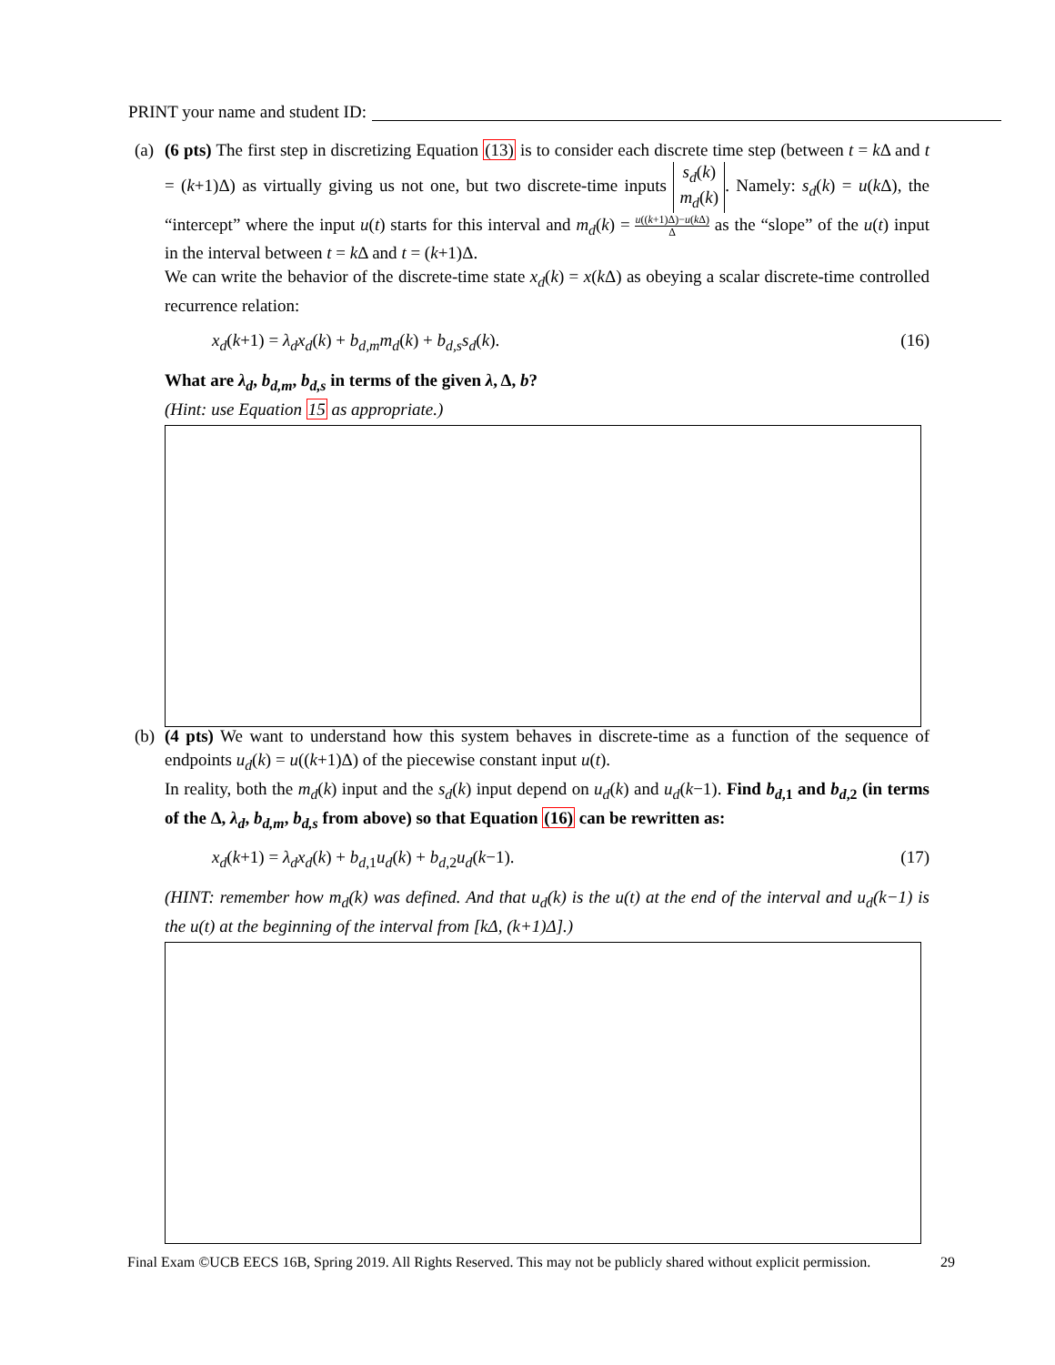PRINT your name and student ID:
(a)
(6 pts) The first step in discretizing Equation (13) is to consider each discrete time step (between t = k Δ and t = (k+1)Δ) as virtually giving us not one, but two discrete-time inputs s<sub>d</sub>(k)
m<sub>d</sub>(k). Namely: s<sub>d</sub>(k) = u(k Δ), the “intercept” where the input u(t) starts for this interval and m<sub>d</sub>(k) = u((k+1)Δ)−u(k Δ) Δ as the “slope” of the u(t) input in the interval between t = k Δ and t = (k+1)Δ.
We can write the behavior of the discrete-time state x<sub>d</sub>(k) = x(k Δ) as obeying a scalar discrete-time controlled recurrence relation:
x<sub>d</sub>(k+1) = λ<sub>d</sub>x<sub>d</sub>(k) + b<sub>d,m</sub>m<sub>d</sub>(k) + b<sub>d,s</sub>s<sub>d</sub>(k). (16)
What are λ<sub>d</sub>, b<sub>d,m</sub>, b<sub>d,s</sub> in terms of the given λ, Δ, b?
(Hint: use Equation 15 as appropriate.)
(b)
(4 pts) We want to understand how this system behaves in discrete-time as a function of the sequence of endpoints u<sub>d</sub>(k) = u((k+1)Δ) of the piecewise constant input u(t).
In reality, both the m<sub>d</sub>(k) input and the s<sub>d</sub>(k) input depend on u<sub>d</sub>(k) and u<sub>d</sub>(k−1). Find b<sub>d,1</sub> and b<sub>d,2</sub> (in terms of the Δ, λ<sub>d</sub>, b<sub>d,m</sub>, b<sub>d,s</sub> from above) so that Equation (16) can be rewritten as:
x<sub>d</sub>(k+1) = λ<sub>d</sub>x<sub>d</sub>(k) + b<sub>d,1</sub>u<sub>d</sub>(k) + b<sub>d,2</sub>u<sub>d</sub>(k−1). (17)
(HINT: remember how m<sub>d</sub>(k) was defined. And that u<sub>d</sub>(k) is the u(t) at the end of the interval and u<sub>d</sub>(k−1) is the u(t) at the beginning of the interval from [kΔ, (k+1)Δ].)
Final Exam ©UCB EECS 16B, Spring 2019. All Rights Reserved. This may not be publicly shared without explicit permission. 29